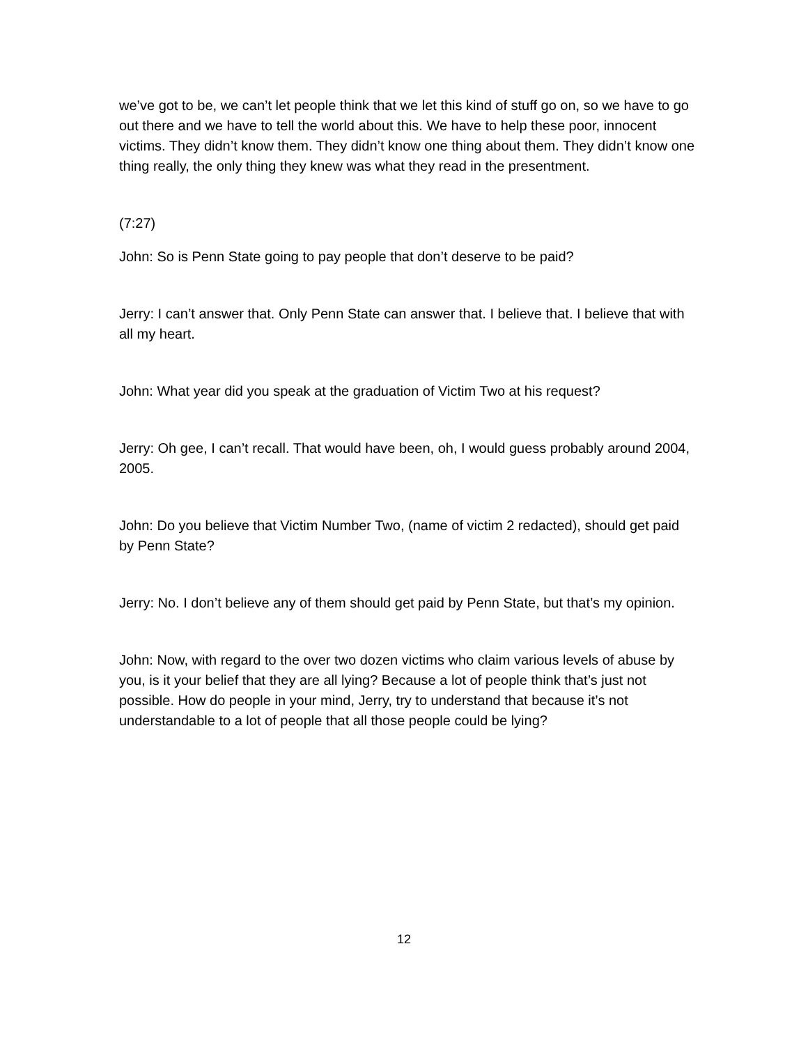we’ve got to be, we can’t let people think that we let this kind of stuff go on, so we have to go out there and we have to tell the world about this. We have to help these poor, innocent victims. They didn’t know them. They didn’t know one thing about them. They didn’t know one thing really, the only thing they knew was what they read in the presentment.
(7:27)
John: So is Penn State going to pay people that don’t deserve to be paid?
Jerry: I can’t answer that. Only Penn State can answer that. I believe that. I believe that with all my heart.
John: What year did you speak at the graduation of Victim Two at his request?
Jerry: Oh gee, I can’t recall. That would have been, oh, I would guess probably around 2004, 2005.
John: Do you believe that Victim Number Two, (name of victim 2 redacted), should get paid by Penn State?
Jerry: No. I don’t believe any of them should get paid by Penn State, but that’s my opinion.
John: Now, with regard to the over two dozen victims who claim various levels of abuse by you, is it your belief that they are all lying? Because a lot of people think that’s just not possible. How do people in your mind, Jerry, try to understand that because it’s not understandable to a lot of people that all those people could be lying?
12